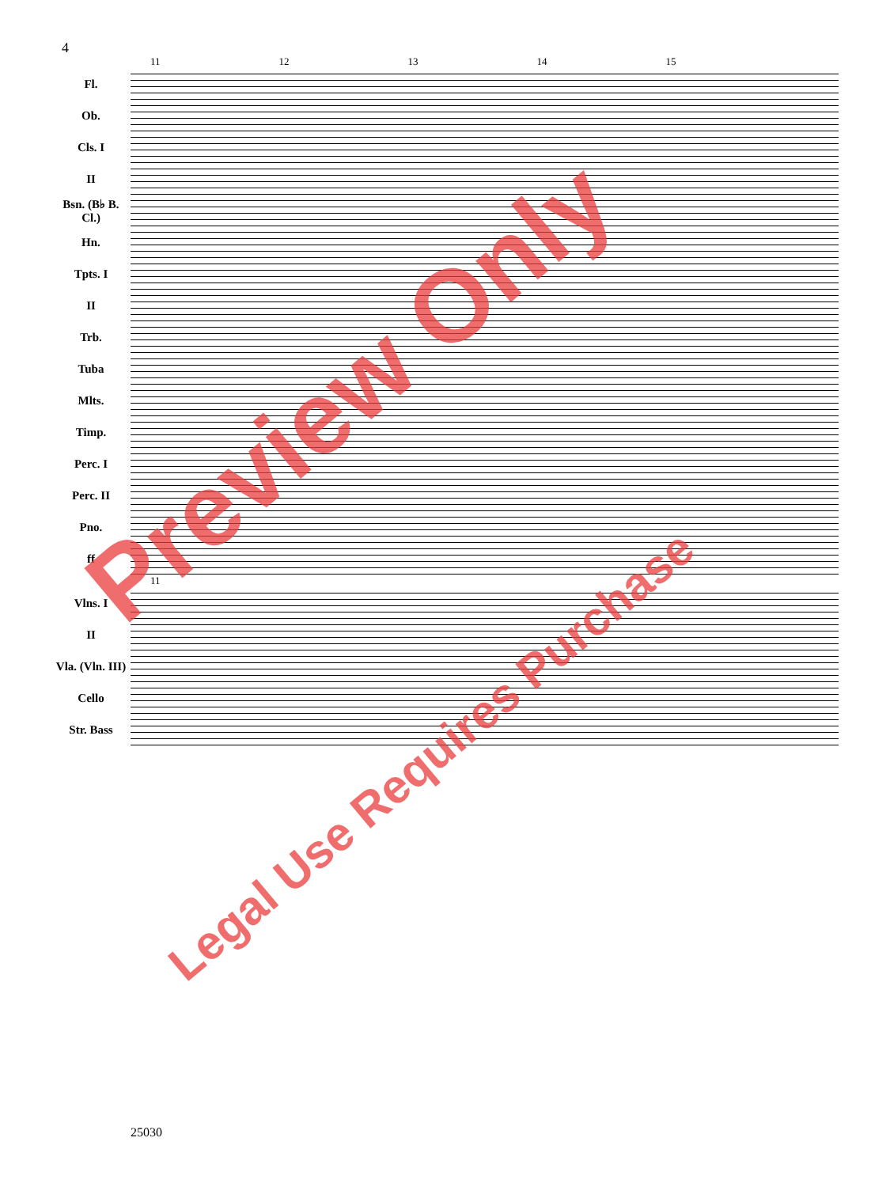4
11 12 13 14 15
Fl.
Ob.
Cls. I
II
Bsn. (B♭ B. Cl.)
Hn.
Tpts. I
II
Trb.
Tuba
Mlts.
Timp.
Perc. I
Perc. II
Pno.
ff
11
Vlns. I
II
Vla. (Vln. III)
Cello
Str. Bass
25030
Preview Only
Legal Use Requires Purchase